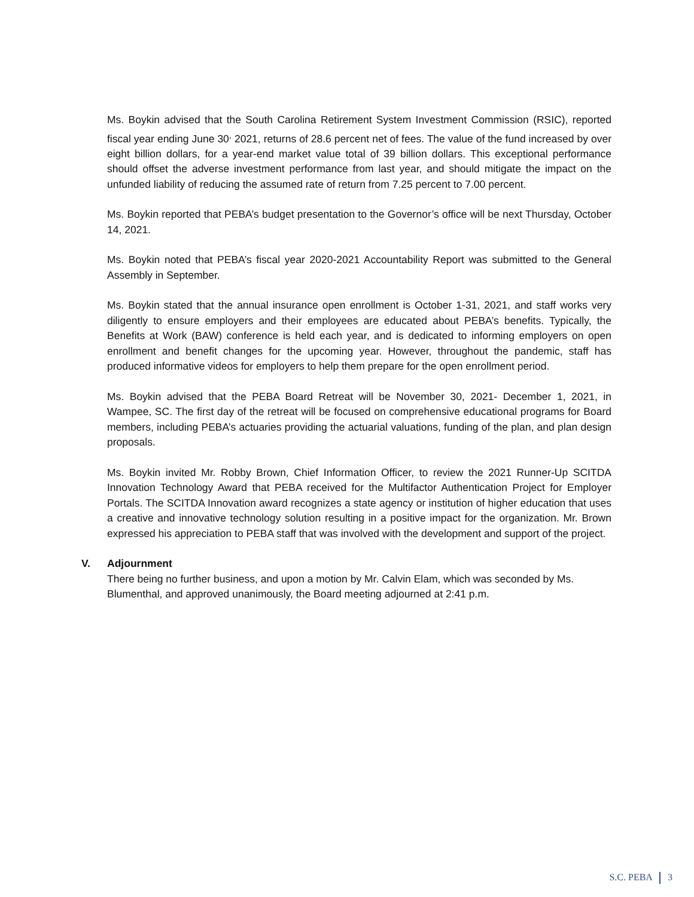Ms. Boykin advised that the South Carolina Retirement System Investment Commission (RSIC), reported fiscal year ending June 30<sup>,</sup> 2021, returns of 28.6 percent net of fees. The value of the fund increased by over eight billion dollars, for a year-end market value total of 39 billion dollars. This exceptional performance should offset the adverse investment performance from last year, and should mitigate the impact on the unfunded liability of reducing the assumed rate of return from 7.25 percent to 7.00 percent.
Ms. Boykin reported that PEBA’s budget presentation to the Governor’s office will be next Thursday, October 14, 2021.
Ms. Boykin noted that PEBA’s fiscal year 2020-2021 Accountability Report was submitted to the General Assembly in September.
Ms. Boykin stated that the annual insurance open enrollment is October 1-31, 2021, and staff works very diligently to ensure employers and their employees are educated about PEBA’s benefits. Typically, the Benefits at Work (BAW) conference is held each year, and is dedicated to informing employers on open enrollment and benefit changes for the upcoming year. However, throughout the pandemic, staff has produced informative videos for employers to help them prepare for the open enrollment period.
Ms. Boykin advised that the PEBA Board Retreat will be November 30, 2021- December 1, 2021, in Wampee, SC. The first day of the retreat will be focused on comprehensive educational programs for Board members, including PEBA’s actuaries providing the actuarial valuations, funding of the plan, and plan design proposals.
Ms. Boykin invited Mr. Robby Brown, Chief Information Officer, to review the 2021 Runner-Up SCITDA Innovation Technology Award that PEBA received for the Multifactor Authentication Project for Employer Portals. The SCITDA Innovation award recognizes a state agency or institution of higher education that uses a creative and innovative technology solution resulting in a positive impact for the organization. Mr. Brown expressed his appreciation to PEBA staff that was involved with the development and support of the project.
V. Adjournment
There being no further business, and upon a motion by Mr. Calvin Elam, which was seconded by Ms. Blumenthal, and approved unanimously, the Board meeting adjourned at 2:41 p.m.
S.C. PEBA 3